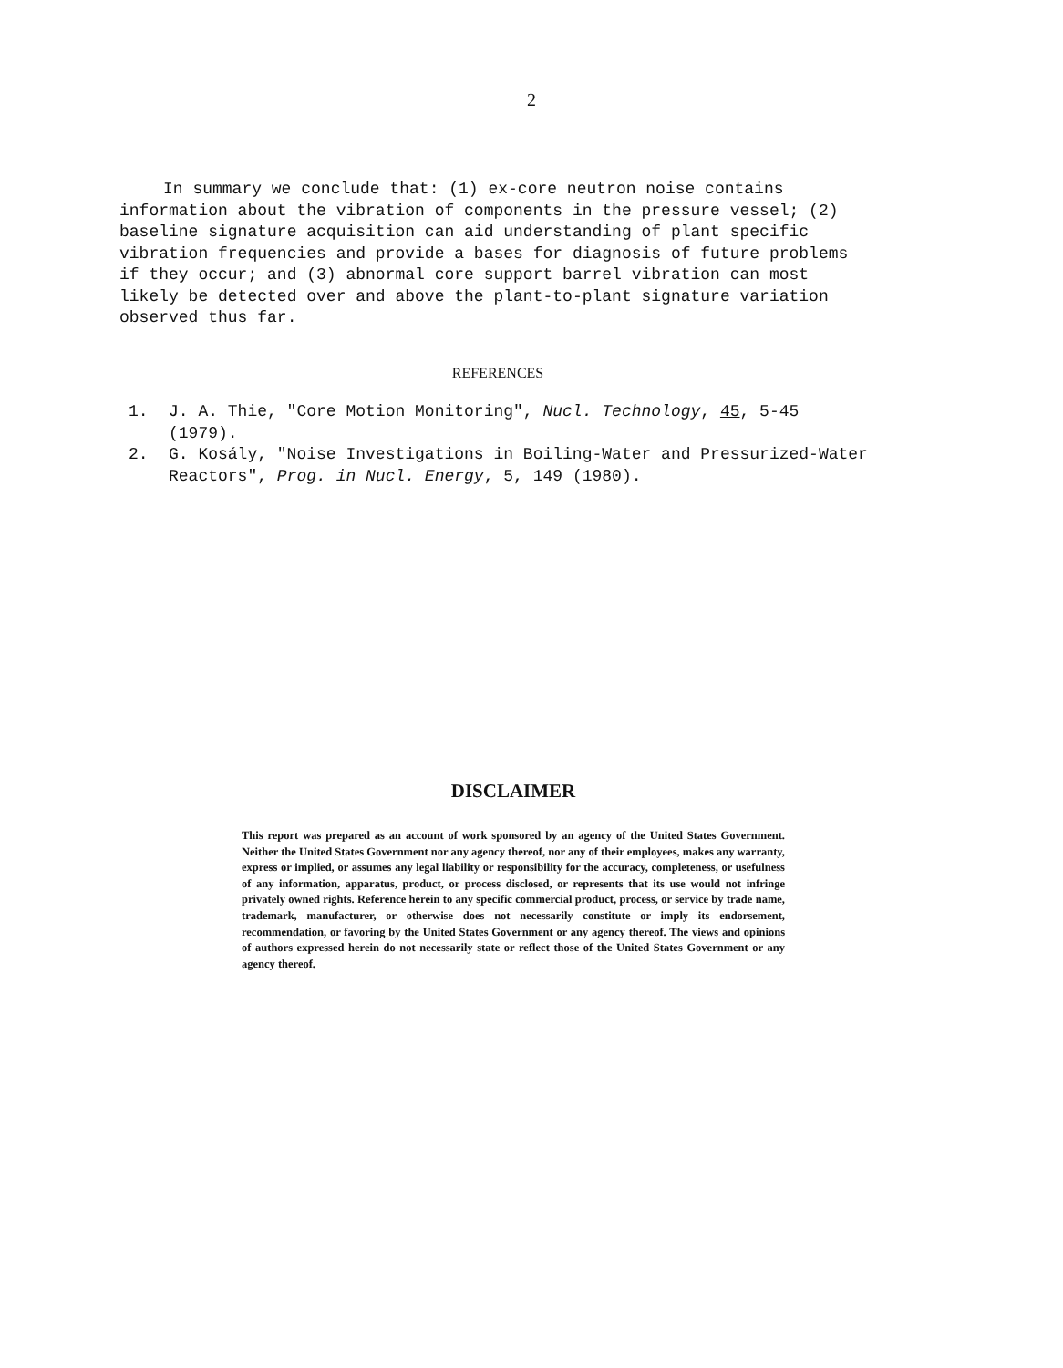2
In summary we conclude that: (1) ex-core neutron noise contains information about the vibration of components in the pressure vessel; (2) baseline signature acquisition can aid understanding of plant specific vibration frequencies and provide a bases for diagnosis of future problems if they occur; and (3) abnormal core support barrel vibration can most likely be detected over and above the plant-to-plant signature variation observed thus far.
REFERENCES
1. J. A. Thie, "Core Motion Monitoring", Nucl. Technology, 45, 5-45 (1979).
2. G. Kosály, "Noise Investigations in Boiling-Water and Pressurized-Water Reactors", Prog. in Nucl. Energy, 5, 149 (1980).
DISCLAIMER
This report was prepared as an account of work sponsored by an agency of the United States Government. Neither the United States Government nor any agency thereof, nor any of their employees, makes any warranty, express or implied, or assumes any legal liability or responsibility for the accuracy, completeness, or usefulness of any information, apparatus, product, or process disclosed, or represents that its use would not infringe privately owned rights. Reference herein to any specific commercial product, process, or service by trade name, trademark, manufacturer, or otherwise does not necessarily constitute or imply its endorsement, recommendation, or favoring by the United States Government or any agency thereof. The views and opinions of authors expressed herein do not necessarily state or reflect those of the United States Government or any agency thereof.